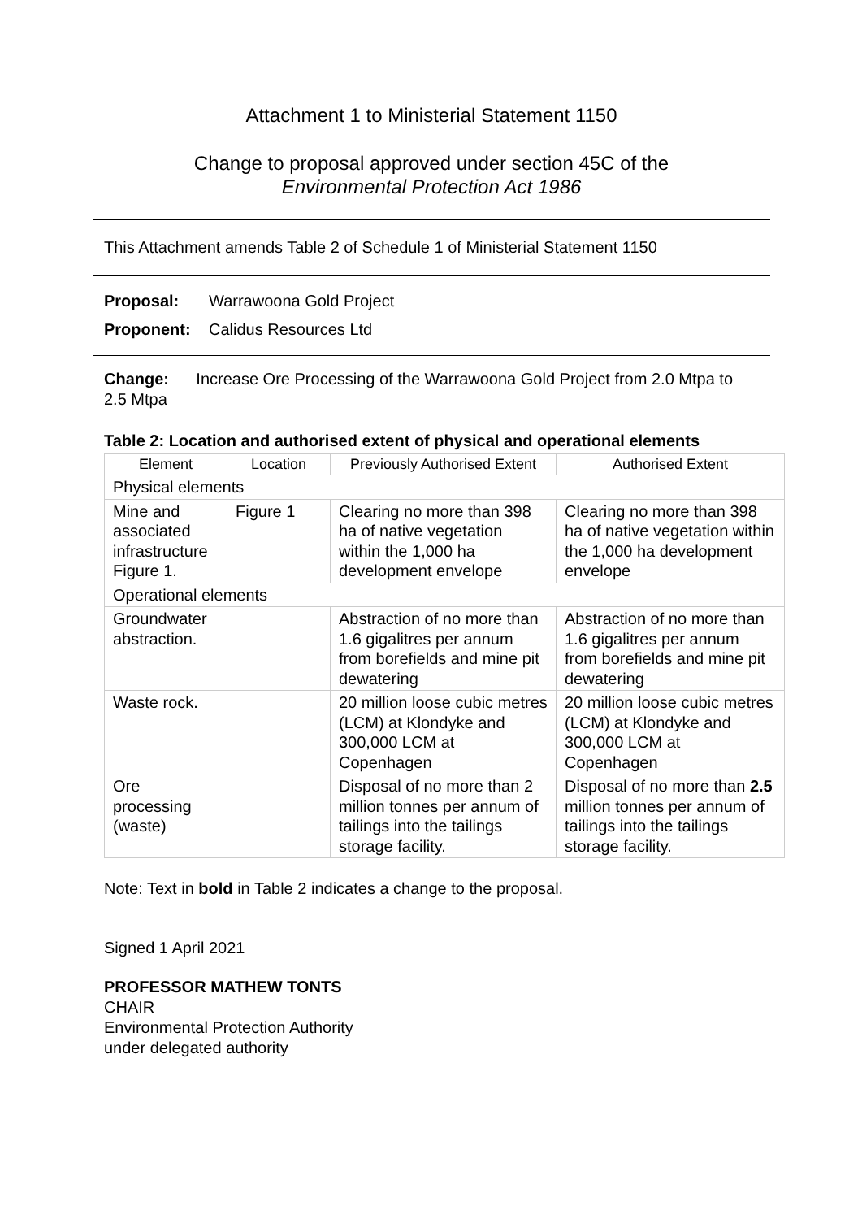Attachment 1 to Ministerial Statement 1150
Change to proposal approved under section 45C of the
Environmental Protection Act 1986
This Attachment amends Table 2 of Schedule 1 of Ministerial Statement 1150
Proposal: Warrawoona Gold Project
Proponent: Calidus Resources Ltd
Change: Increase Ore Processing of the Warrawoona Gold Project from 2.0 Mtpa to 2.5 Mtpa
Table 2: Location and authorised extent of physical and operational elements
| Element | Location | Previously Authorised Extent | Authorised Extent |
| --- | --- | --- | --- |
| Physical elements | | | |
| Mine and associated infrastructure Figure 1. | Figure 1 | Clearing no more than 398 ha of native vegetation within the 1,000 ha development envelope | Clearing no more than 398 ha of native vegetation within the 1,000 ha development envelope |
| Operational elements | | | |
| Groundwater abstraction. | | Abstraction of no more than 1.6 gigalitres per annum from borefields and mine pit dewatering | Abstraction of no more than 1.6 gigalitres per annum from borefields and mine pit dewatering |
| Waste rock. | | 20 million loose cubic metres (LCM) at Klondyke and 300,000 LCM at Copenhagen | 20 million loose cubic metres (LCM) at Klondyke and 300,000 LCM at Copenhagen |
| Ore processing (waste) | | Disposal of no more than 2 million tonnes per annum of tailings into the tailings storage facility. | Disposal of no more than 2.5 million tonnes per annum of tailings into the tailings storage facility. |
Note: Text in bold in Table 2 indicates a change to the proposal.
Signed 1 April 2021
PROFESSOR MATHEW TONTS
CHAIR
Environmental Protection Authority
under delegated authority